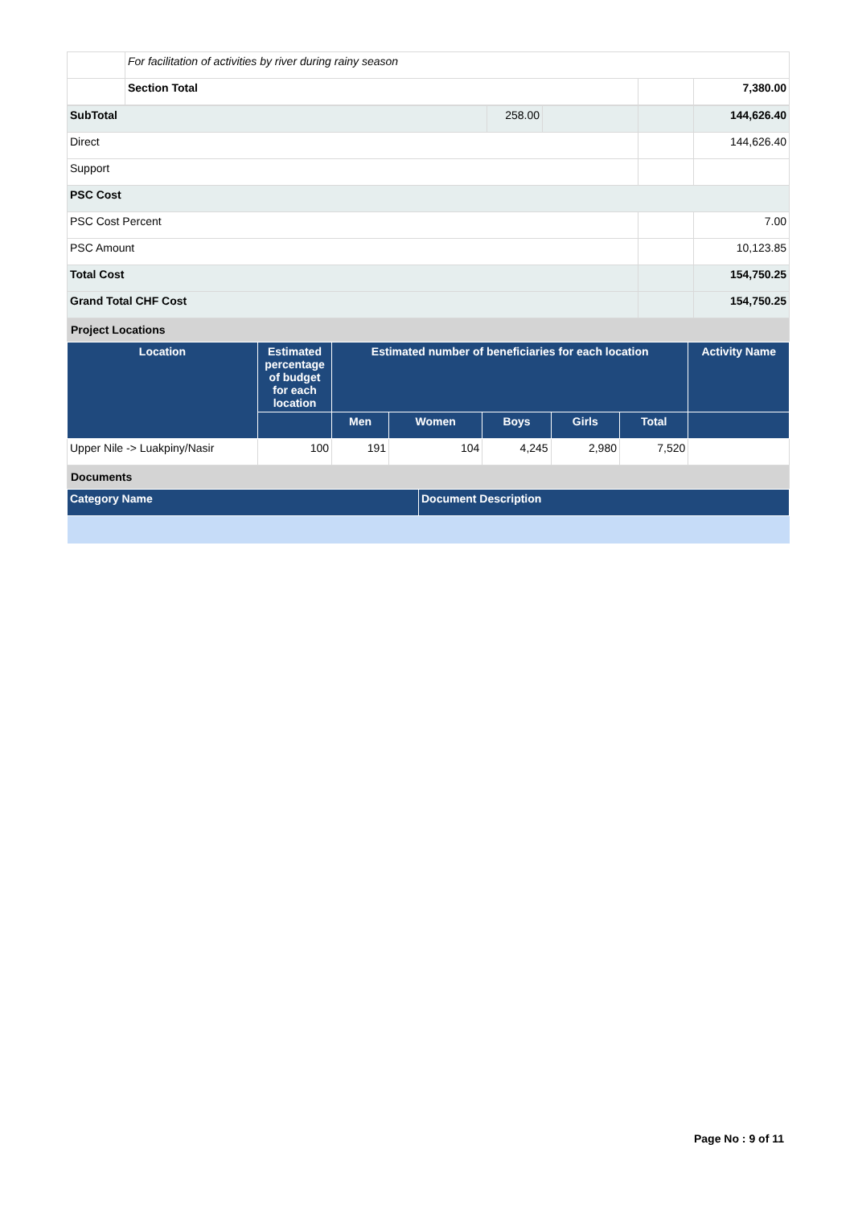| | For facilitation of activities by river during rainy season | | |
| | Section Total | | 7,380.00 |
| SubTotal | 258.00 | | | 144,626.40 |
| Direct | | | | 144,626.40 |
| Support | | | | |
| PSC Cost | | | | |
| PSC Cost Percent | | | | 7.00 |
| PSC Amount | | | | 10,123.85 |
| Total Cost | | | | 154,750.25 |
| Grand Total CHF Cost | | | | 154,750.25 |
| Project Locations | | | | |
| Location | Estimated percentage of budget for each location | Estimated number of beneficiaries for each location | | | | | Activity Name |
| --- | --- | --- | --- | --- | --- | --- | --- |
| | | Men | Women | Boys | Girls | Total | |
| Upper Nile -> Luakpiny/Nasir | 100 | 191 | 104 | 4,245 | 2,980 | 7,520 | |
| Documents | | | | | | | |
| Category Name | Document Description |
| --- | --- |
Page No : 9 of 11